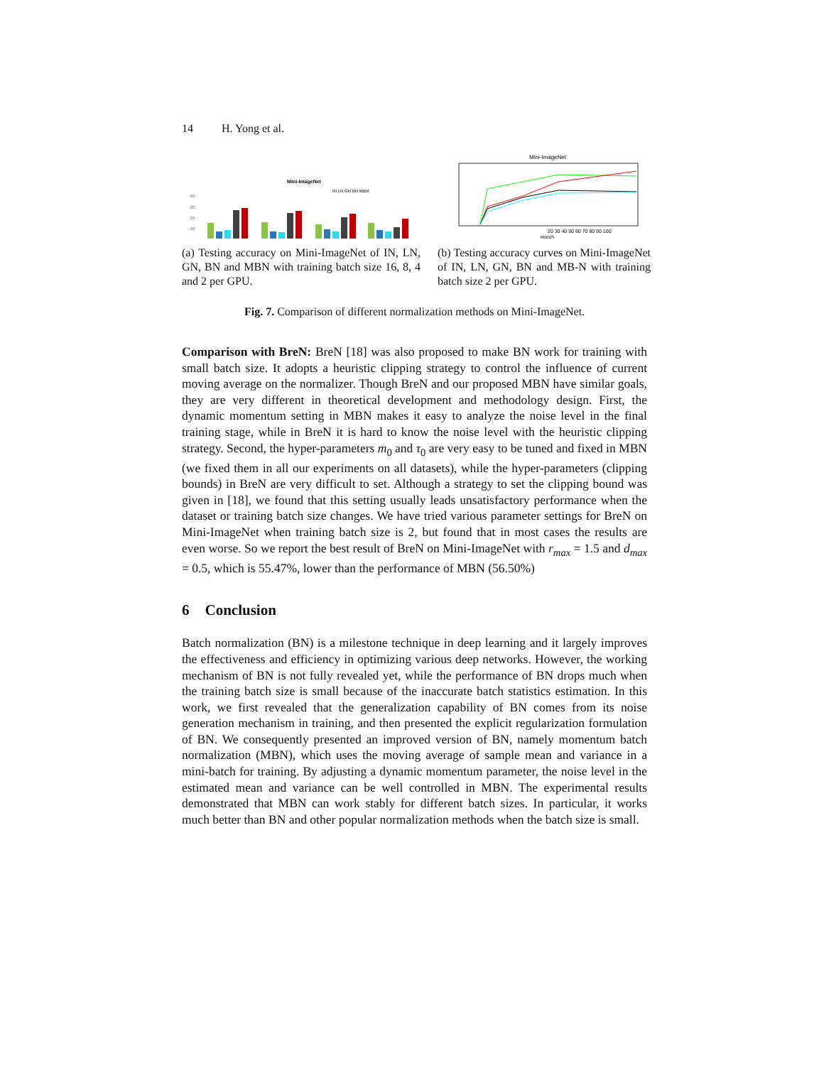14 H. Yong et al.
Mini-ImageNet
IN LN GN BN MBN
65
60
55
50
(a) Testing accuracy on Mini-ImageNet of IN, LN, GN, BN and MBN with training batch size 16, 8, 4 and 2 per GPU.
Mini-ImageNet
20 30 40 50 60 70 80 90 100
epoch
(b) Testing accuracy curves on Mini-ImageNet of IN, LN, GN, BN and MB-N with training batch size 2 per GPU.
Fig. 7. Comparison of different normalization methods on Mini-ImageNet.
Comparison with BreN: BreN [18] was also proposed to make BN work for training with small batch size. It adopts a heuristic clipping strategy to control the influence of current moving average on the normalizer. Though BreN and our proposed MBN have similar goals, they are very different in theoretical development and methodology design. First, the dynamic momentum setting in MBN makes it easy to analyze the noise level in the final training stage, while in BreN it is hard to know the noise level with the heuristic clipping strategy. Second, the hyper-parameters m<sub>0</sub> and τ<sub>0</sub> are very easy to be tuned and fixed in MBN (we fixed them in all our experiments on all datasets), while the hyper-parameters (clipping bounds) in BreN are very difficult to set. Although a strategy to set the clipping bound was given in [18], we found that this setting usually leads unsatisfactory performance when the dataset or training batch size changes. We have tried various parameter settings for BreN on Mini-ImageNet when training batch size is 2, but found that in most cases the results are even worse. So we report the best result of BreN on Mini-ImageNet with r<sub>max</sub> = 1.5 and d<sub>max</sub> = 0.5, which is 55.47%, lower than the performance of MBN (56.50%)
6 Conclusion
Batch normalization (BN) is a milestone technique in deep learning and it largely improves the effectiveness and efficiency in optimizing various deep networks. However, the working mechanism of BN is not fully revealed yet, while the performance of BN drops much when the training batch size is small because of the inaccurate batch statistics estimation. In this work, we first revealed that the generalization capability of BN comes from its noise generation mechanism in training, and then presented the explicit regularization formulation of BN. We consequently presented an improved version of BN, namely momentum batch normalization (MBN), which uses the moving average of sample mean and variance in a mini-batch for training. By adjusting a dynamic momentum parameter, the noise level in the estimated mean and variance can be well controlled in MBN. The experimental results demonstrated that MBN can work stably for different batch sizes. In particular, it works much better than BN and other popular normalization methods when the batch size is small.